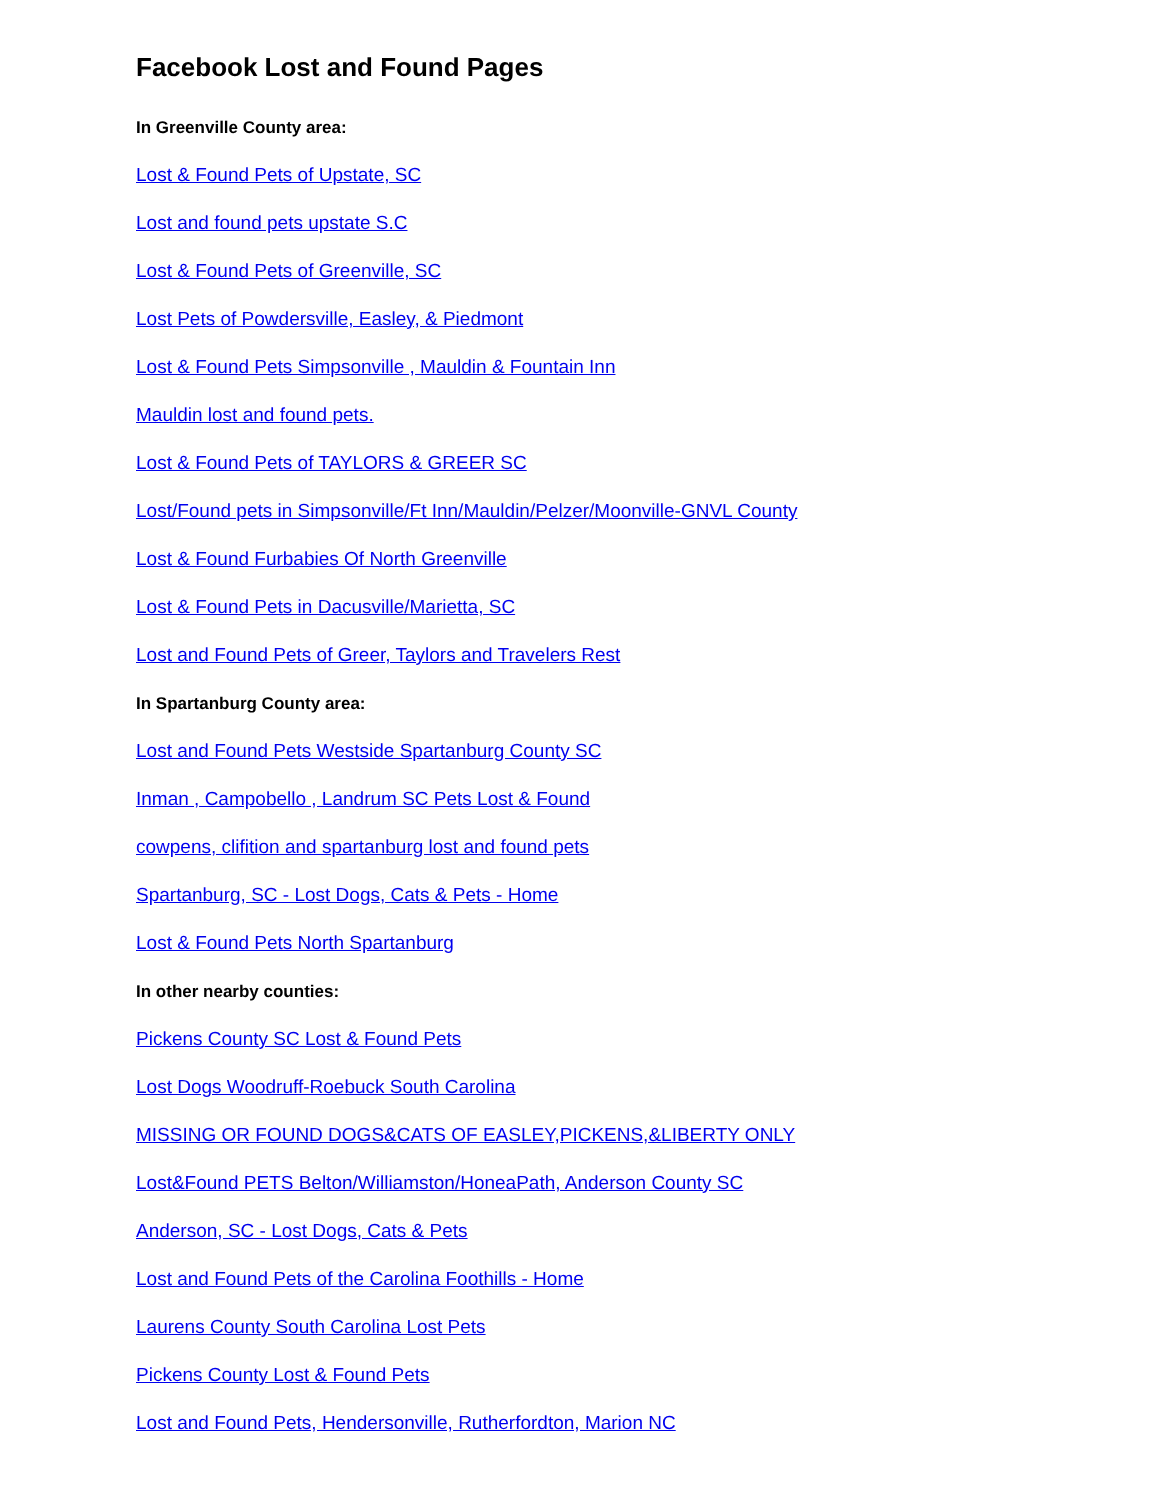Facebook Lost and Found Pages
In Greenville County area:
Lost & Found Pets of Upstate, SC
Lost and found pets upstate S.C
Lost & Found Pets of Greenville, SC
Lost Pets of Powdersville, Easley, & Piedmont
Lost & Found Pets Simpsonville , Mauldin & Fountain Inn
Mauldin lost and found pets.
Lost & Found Pets of TAYLORS & GREER SC
Lost/Found pets in Simpsonville/Ft Inn/Mauldin/Pelzer/Moonville-GNVL County
Lost & Found Furbabies Of North Greenville
Lost & Found Pets in Dacusville/Marietta, SC
Lost and Found Pets of Greer, Taylors and Travelers Rest
In Spartanburg County area:
Lost and Found Pets Westside Spartanburg County SC
Inman , Campobello , Landrum SC Pets Lost & Found
cowpens, clifition and spartanburg lost and found pets
Spartanburg, SC - Lost Dogs, Cats & Pets - Home
Lost & Found Pets North Spartanburg
In other nearby counties:
Pickens County SC Lost & Found Pets
Lost Dogs Woodruff-Roebuck South Carolina
MISSING OR FOUND DOGS&CATS OF EASLEY,PICKENS,&LIBERTY ONLY
Lost&Found PETS Belton/Williamston/HoneaPath, Anderson County SC
Anderson, SC - Lost Dogs, Cats & Pets
Lost and Found Pets of the Carolina Foothills - Home
Laurens County South Carolina Lost Pets
Pickens County Lost & Found Pets
Lost and Found Pets, Hendersonville, Rutherfordton, Marion NC